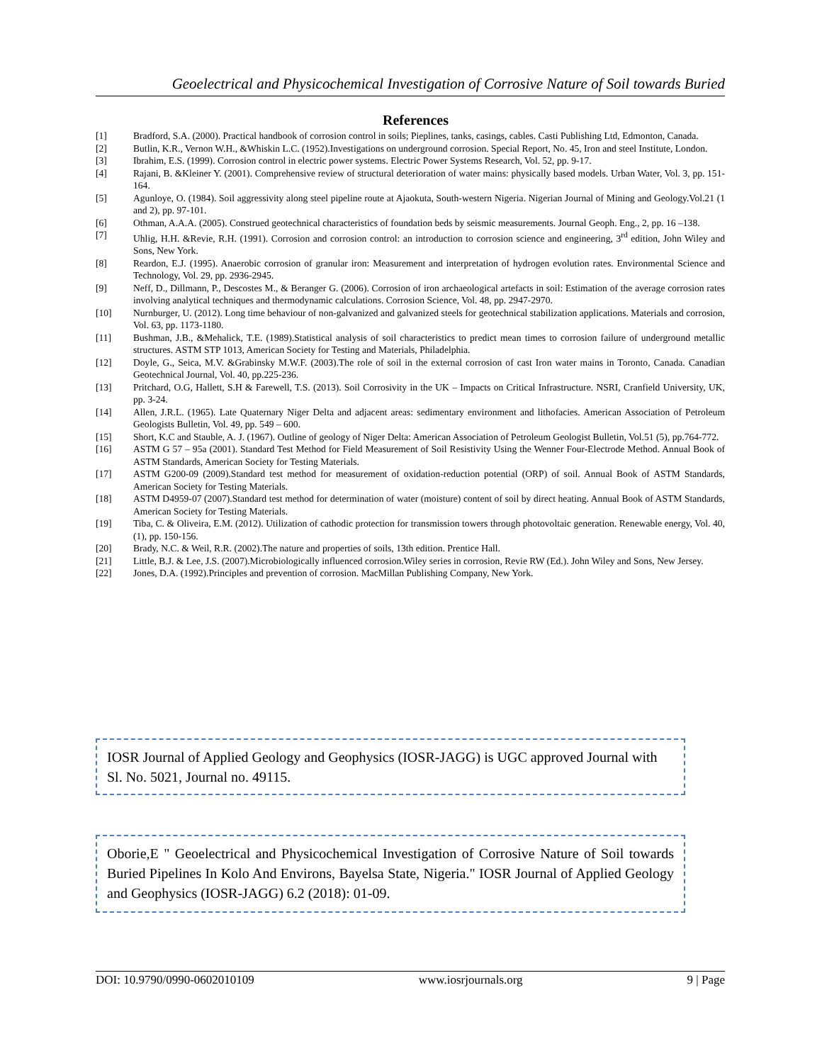Geoelectrical and Physicochemical Investigation of Corrosive Nature of Soil towards Buried
References
[1] Bradford, S.A. (2000). Practical handbook of corrosion control in soils; Pieplines, tanks, casings, cables. Casti Publishing Ltd, Edmonton, Canada.
[2] Butlin, K.R., Vernon W.H., &Whiskin L.C. (1952).Investigations on underground corrosion. Special Report, No. 45, Iron and steel Institute, London.
[3] Ibrahim, E.S. (1999). Corrosion control in electric power systems. Electric Power Systems Research, Vol. 52, pp. 9-17.
[4] Rajani, B. &Kleiner Y. (2001). Comprehensive review of structural deterioration of water mains: physically based models. Urban Water, Vol. 3, pp. 151-164.
[5] Agunloye, O. (1984). Soil aggressivity along steel pipeline route at Ajaokuta, South-western Nigeria. Nigerian Journal of Mining and Geology.Vol.21 (1 and 2), pp. 97-101.
[6] Othman, A.A.A. (2005). Construed geotechnical characteristics of foundation beds by seismic measurements. Journal Geoph. Eng., 2, pp. 16 –138.
[7] Uhlig, H.H. &Revie, R.H. (1991). Corrosion and corrosion control: an introduction to corrosion science and engineering, 3<sup>rd</sup> edition, John Wiley and Sons, New York.
[8] Reardon, E.J. (1995). Anaerobic corrosion of granular iron: Measurement and interpretation of hydrogen evolution rates. Environmental Science and Technology, Vol. 29, pp. 2936-2945.
[9] Neff, D., Dillmann, P., Descostes M., & Beranger G. (2006). Corrosion of iron archaeological artefacts in soil: Estimation of the average corrosion rates involving analytical techniques and thermodynamic calculations. Corrosion Science, Vol. 48, pp. 2947-2970.
[10] Nurnburger, U. (2012). Long time behaviour of non-galvanized and galvanized steels for geotechnical stabilization applications. Materials and corrosion, Vol. 63, pp. 1173-1180.
[11] Bushman, J.B., &Mehalick, T.E. (1989).Statistical analysis of soil characteristics to predict mean times to corrosion failure of underground metallic structures. ASTM STP 1013, American Society for Testing and Materials, Philadelphia.
[12] Doyle, G., Seica, M.V. &Grabinsky M.W.F. (2003).The role of soil in the external corrosion of cast Iron water mains in Toronto, Canada. Canadian Geotechnical Journal, Vol. 40, pp.225-236.
[13] Pritchard, O.G, Hallett, S.H & Farewell, T.S. (2013). Soil Corrosivity in the UK – Impacts on Critical Infrastructure. NSRI, Cranfield University, UK, pp. 3-24.
[14] Allen, J.R.L. (1965). Late Quaternary Niger Delta and adjacent areas: sedimentary environment and lithofacies. American Association of Petroleum Geologists Bulletin, Vol. 49, pp. 549 – 600.
[15] Short, K.C and Stauble, A. J. (1967). Outline of geology of Niger Delta: American Association of Petroleum Geologist Bulletin, Vol.51 (5), pp.764-772.
[16] ASTM G 57 – 95a (2001). Standard Test Method for Field Measurement of Soil Resistivity Using the Wenner Four-Electrode Method. Annual Book of ASTM Standards, American Society for Testing Materials.
[17] ASTM G200-09 (2009).Standard test method for measurement of oxidation-reduction potential (ORP) of soil. Annual Book of ASTM Standards, American Society for Testing Materials.
[18] ASTM D4959-07 (2007).Standard test method for determination of water (moisture) content of soil by direct heating. Annual Book of ASTM Standards, American Society for Testing Materials.
[19] Tiba, C. & Oliveira, E.M. (2012). Utilization of cathodic protection for transmission towers through photovoltaic generation. Renewable energy, Vol. 40, (1), pp. 150-156.
[20] Brady, N.C. & Weil, R.R. (2002).The nature and properties of soils, 13th edition. Prentice Hall.
[21] Little, B.J. & Lee, J.S. (2007).Microbiologically influenced corrosion.Wiley series in corrosion, Revie RW (Ed.). John Wiley and Sons, New Jersey.
[22] Jones, D.A. (1992).Principles and prevention of corrosion. MacMillan Publishing Company, New York.
IOSR Journal of Applied Geology and Geophysics (IOSR-JAGG) is UGC approved Journal with Sl. No. 5021, Journal no. 49115.
Oborie,E " Geoelectrical and Physicochemical Investigation of Corrosive Nature of Soil towards Buried Pipelines In Kolo And Environs, Bayelsa State, Nigeria." IOSR Journal of Applied Geology and Geophysics (IOSR-JAGG) 6.2 (2018): 01-09.
DOI: 10.9790/0990-0602010109 www.iosrjournals.org 9 | Page